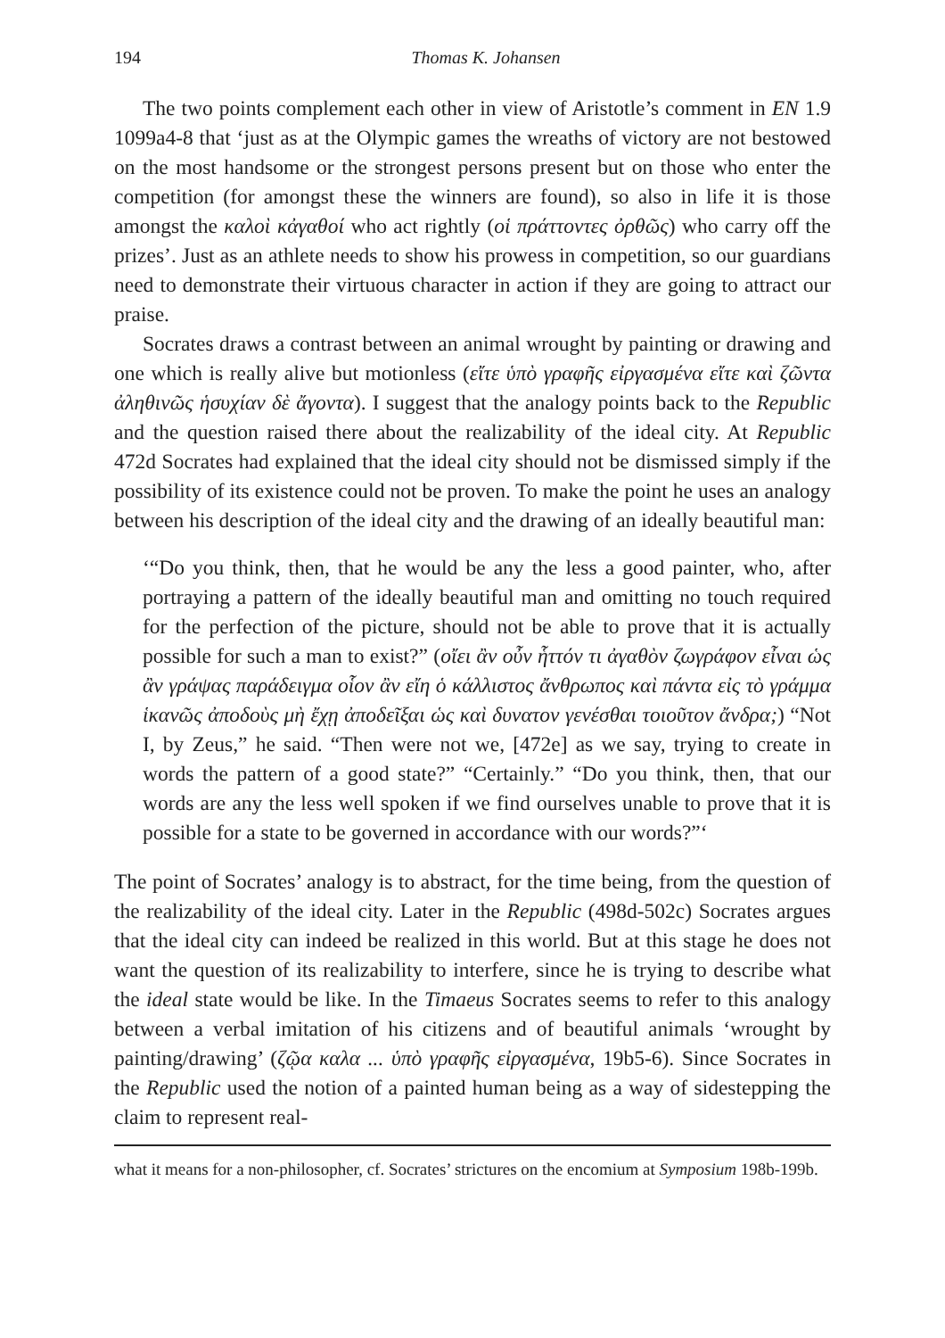194 Thomas K. Johansen
The two points complement each other in view of Aristotle’s comment in EN 1.9 1099a4-8 that ‘just as at the Olympic games the wreaths of victory are not bestowed on the most handsome or the strongest persons present but on those who enter the competition (for amongst these the winners are found), so also in life it is those amongst the καλοὶ κἀγαθοί who act rightly (οἱ πράττοντες ὀρθῶς) who carry off the prizes’. Just as an athlete needs to show his prowess in competition, so our guardians need to demonstrate their virtuous character in action if they are going to attract our praise.
Socrates draws a contrast between an animal wrought by painting or drawing and one which is really alive but motionless (εἴτε ὑπὸ γραφῆς εἰργασμένα εἴτε καὶ ζῶντα ἀληθινῶς ἡσυχίαν δὲ ἄγοντα). I suggest that the analogy points back to the Republic and the question raised there about the realizability of the ideal city. At Republic 472d Socrates had explained that the ideal city should not be dismissed simply if the possibility of its existence could not be proven. To make the point he uses an analogy between his description of the ideal city and the drawing of an ideally beautiful man:
‘“Do you think, then, that he would be any the less a good painter, who, after portraying a pattern of the ideally beautiful man and omitting no touch required for the perfection of the picture, should not be able to prove that it is actually possible for such a man to exist?” (οἴει ἂν οὖν ἧττόν τι ἀγαθὸν ζωγράφον εἶναι ὡς ἂν γράψας παράδειγμα οἷον ἂν εἴη ὁ κάλλιστος ἄνθρωπος καὶ πάντα εἰς τὸ γράμμα ἱκανῶς ἀποδοὺς μὴ ἔχῃ ἀποδεῖξαι ὡς καὶ δυνατον γενέσθαι τοιοῦτον ἄνδρα;) “Not I, by Zeus,” he said. “Then were not we, [472e] as we say, trying to create in words the pattern of a good state?” “Certainly.” “Do you think, then, that our words are any the less well spoken if we find ourselves unable to prove that it is possible for a state to be governed in accordance with our words?”‘
The point of Socrates’ analogy is to abstract, for the time being, from the question of the realizability of the ideal city. Later in the Republic (498d-502c) Socrates argues that the ideal city can indeed be realized in this world. But at this stage he does not want the question of its realizability to interfere, since he is trying to describe what the ideal state would be like. In the Timaeus Socrates seems to refer to this analogy between a verbal imitation of his citizens and of beautiful animals ‘wrought by painting/drawing’ (ζῷα καλα ... ὑπὸ γραφῆς εἰργασμένα, 19b5-6). Since Socrates in the Republic used the notion of a painted human being as a way of sidestepping the claim to represent real-
what it means for a non-philosopher, cf. Socrates’ strictures on the encomium at Symposium 198b-199b.